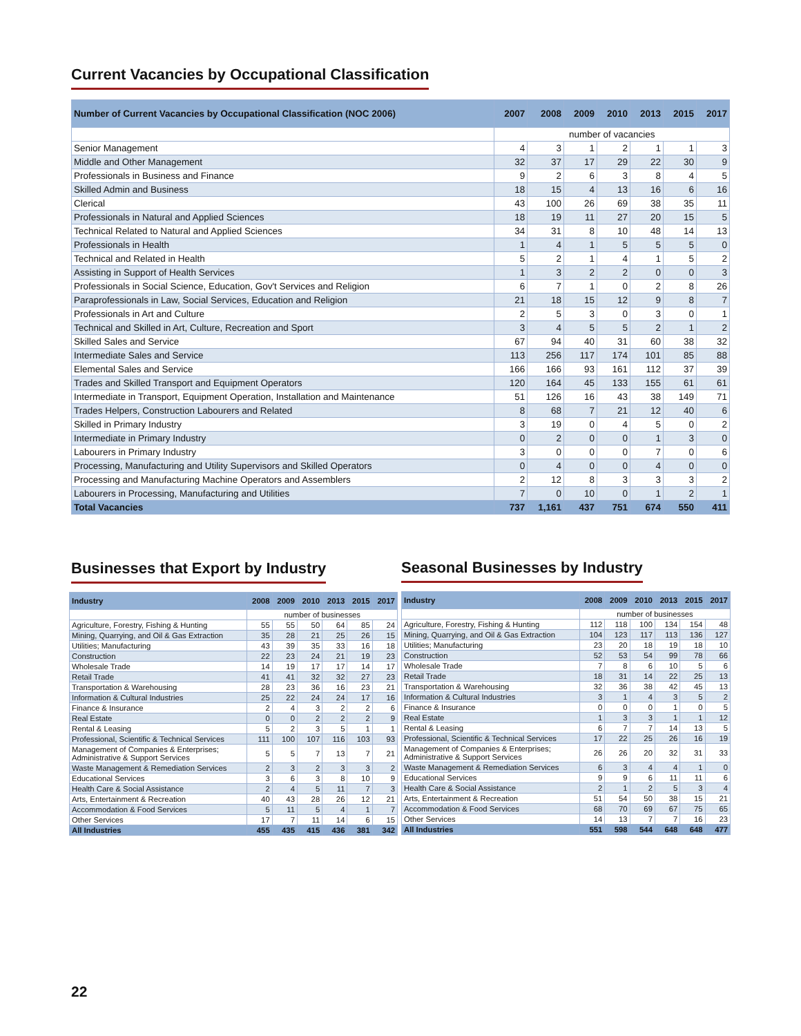Current Vacancies by Occupational Classification
| Number of Current Vacancies by Occupational Classification (NOC 2006) | 2007 | 2008 | 2009 | 2010 | 2013 | 2015 | 2017 |
| --- | --- | --- | --- | --- | --- | --- | --- |
| | number of vacancies | | | | | | |
| Senior Management | 4 | 3 | 1 | 2 | 1 | 1 | 3 |
| Middle and Other Management | 32 | 37 | 17 | 29 | 22 | 30 | 9 |
| Professionals in Business and Finance | 9 | 2 | 6 | 3 | 8 | 4 | 5 |
| Skilled Admin and Business | 18 | 15 | 4 | 13 | 16 | 6 | 16 |
| Clerical | 43 | 100 | 26 | 69 | 38 | 35 | 11 |
| Professionals in Natural and Applied Sciences | 18 | 19 | 11 | 27 | 20 | 15 | 5 |
| Technical Related to Natural and Applied Sciences | 34 | 31 | 8 | 10 | 48 | 14 | 13 |
| Professionals in Health | 1 | 4 | 1 | 5 | 5 | 5 | 0 |
| Technical and Related in Health | 5 | 2 | 1 | 4 | 1 | 5 | 2 |
| Assisting in Support of Health Services | 1 | 3 | 2 | 2 | 0 | 0 | 3 |
| Professionals in Social Science, Education, Gov't Services and Religion | 6 | 7 | 1 | 0 | 2 | 8 | 26 |
| Paraprofessionals in Law, Social Services, Education and Religion | 21 | 18 | 15 | 12 | 9 | 8 | 7 |
| Professionals in Art and Culture | 2 | 5 | 3 | 0 | 3 | 0 | 1 |
| Technical and Skilled in Art, Culture, Recreation and Sport | 3 | 4 | 5 | 5 | 2 | 1 | 2 |
| Skilled Sales and Service | 67 | 94 | 40 | 31 | 60 | 38 | 32 |
| Intermediate Sales and Service | 113 | 256 | 117 | 174 | 101 | 85 | 88 |
| Elemental Sales and Service | 166 | 166 | 93 | 161 | 112 | 37 | 39 |
| Trades and Skilled Transport and Equipment Operators | 120 | 164 | 45 | 133 | 155 | 61 | 61 |
| Intermediate in Transport, Equipment Operation, Installation and Maintenance | 51 | 126 | 16 | 43 | 38 | 149 | 71 |
| Trades Helpers, Construction Labourers and Related | 8 | 68 | 7 | 21 | 12 | 40 | 6 |
| Skilled in Primary Industry | 3 | 19 | 0 | 4 | 5 | 0 | 2 |
| Intermediate in Primary Industry | 0 | 2 | 0 | 0 | 1 | 3 | 0 |
| Labourers in Primary Industry | 3 | 0 | 0 | 0 | 7 | 0 | 6 |
| Processing, Manufacturing and Utility Supervisors and Skilled Operators | 0 | 4 | 0 | 0 | 4 | 0 | 0 |
| Processing and Manufacturing Machine Operators and Assemblers | 2 | 12 | 8 | 3 | 3 | 3 | 2 |
| Labourers in Processing, Manufacturing and Utilities | 7 | 0 | 10 | 0 | 1 | 2 | 1 |
| Total Vacancies | 737 | 1,161 | 437 | 751 | 674 | 550 | 411 |
Businesses that Export by Industry
| Industry | 2008 | 2009 | 2010 | 2013 | 2015 | 2017 |
| --- | --- | --- | --- | --- | --- | --- |
| | number of businesses | | | | | |
| Agriculture, Forestry, Fishing & Hunting | 55 | 55 | 50 | 64 | 85 | 24 |
| Mining, Quarrying, and Oil & Gas Extraction | 35 | 28 | 21 | 25 | 26 | 15 |
| Utilities; Manufacturing | 43 | 39 | 35 | 33 | 16 | 18 |
| Construction | 22 | 23 | 24 | 21 | 19 | 23 |
| Wholesale Trade | 14 | 19 | 17 | 17 | 14 | 17 |
| Retail Trade | 41 | 41 | 32 | 32 | 27 | 23 |
| Transportation & Warehousing | 28 | 23 | 36 | 16 | 23 | 21 |
| Information & Cultural Industries | 25 | 22 | 24 | 24 | 17 | 16 |
| Finance & Insurance | 2 | 4 | 3 | 2 | 2 | 6 |
| Real Estate | 0 | 0 | 2 | 2 | 2 | 9 |
| Rental & Leasing | 5 | 2 | 3 | 5 | 1 | 1 |
| Professional, Scientific & Technical Services | 111 | 100 | 107 | 116 | 103 | 93 |
| Management of Companies & Enterprises; Administrative & Support Services | 5 | 5 | 7 | 13 | 7 | 21 |
| Waste Management & Remediation Services | 2 | 3 | 2 | 3 | 3 | 2 |
| Educational Services | 3 | 6 | 3 | 8 | 10 | 9 |
| Health Care & Social Assistance | 2 | 4 | 5 | 11 | 7 | 3 |
| Arts, Entertainment & Recreation | 40 | 43 | 28 | 26 | 12 | 21 |
| Accommodation & Food Services | 5 | 11 | 5 | 4 | 1 | 7 |
| Other Services | 17 | 7 | 11 | 14 | 6 | 15 |
| All Industries | 455 | 435 | 415 | 436 | 381 | 342 |
Seasonal Businesses by Industry
| Industry | 2008 | 2009 | 2010 | 2013 | 2015 | 2017 |
| --- | --- | --- | --- | --- | --- | --- |
| | number of businesses | | | | | |
| Agriculture, Forestry, Fishing & Hunting | 112 | 118 | 100 | 134 | 154 | 48 |
| Mining, Quarrying, and Oil & Gas Extraction | 104 | 123 | 117 | 113 | 136 | 127 |
| Utilities; Manufacturing | 23 | 20 | 18 | 19 | 18 | 10 |
| Construction | 52 | 53 | 54 | 99 | 78 | 66 |
| Wholesale Trade | 7 | 8 | 6 | 10 | 5 | 6 |
| Retail Trade | 18 | 31 | 14 | 22 | 25 | 13 |
| Transportation & Warehousing | 32 | 36 | 38 | 42 | 45 | 13 |
| Information & Cultural Industries | 3 | 1 | 4 | 3 | 5 | 2 |
| Finance & Insurance | 0 | 0 | 0 | 1 | 0 | 5 |
| Real Estate | 1 | 3 | 3 | 1 | 1 | 12 |
| Rental & Leasing | 6 | 7 | 7 | 14 | 13 | 5 |
| Professional, Scientific & Technical Services | 17 | 22 | 25 | 26 | 16 | 19 |
| Management of Companies & Enterprises; Administrative & Support Services | 26 | 26 | 20 | 32 | 31 | 33 |
| Waste Management & Remediation Services | 6 | 3 | 4 | 4 | 1 | 0 |
| Educational Services | 9 | 9 | 6 | 11 | 11 | 6 |
| Health Care & Social Assistance | 2 | 1 | 2 | 5 | 3 | 4 |
| Arts, Entertainment & Recreation | 51 | 54 | 50 | 38 | 15 | 21 |
| Accommodation & Food Services | 68 | 70 | 69 | 67 | 75 | 65 |
| Other Services | 14 | 13 | 7 | 7 | 16 | 23 |
| All Industries | 551 | 598 | 544 | 648 | 648 | 477 |
22